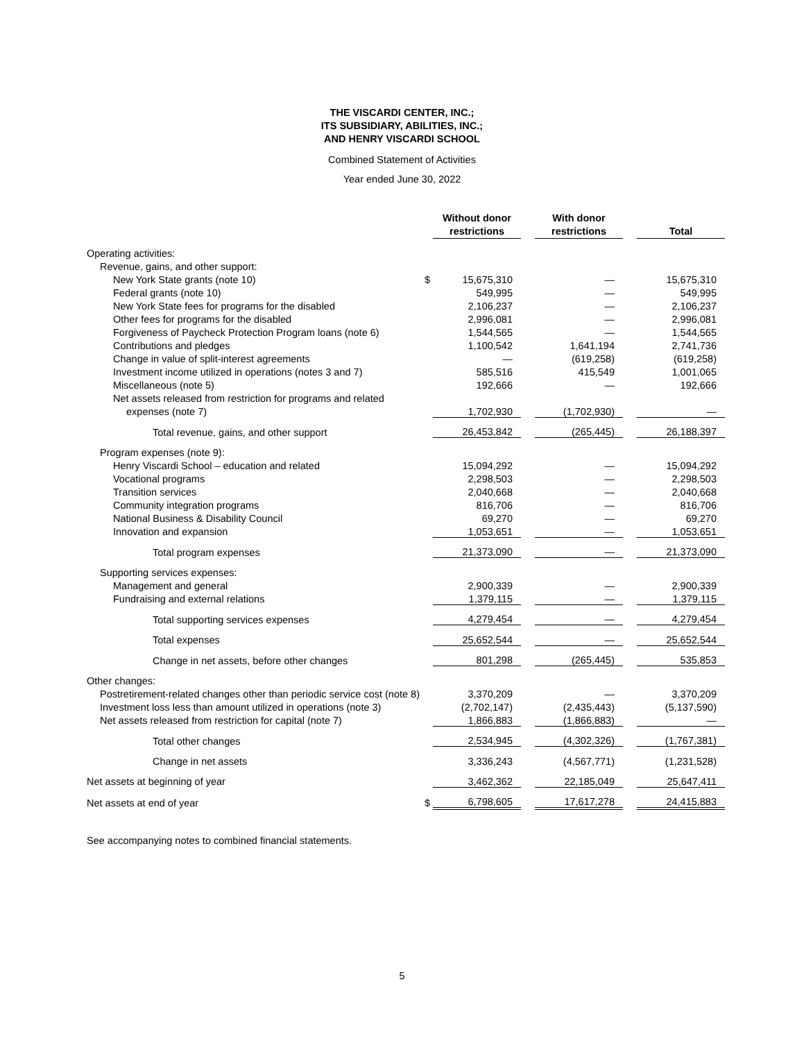THE VISCARDI CENTER, INC.;
ITS SUBSIDIARY, ABILITIES, INC.;
AND HENRY VISCARDI SCHOOL
Combined Statement of Activities
Year ended June 30, 2022
| | | Without donor restrictions | | With donor restrictions | | Total |
| --- | --- | --- | --- | --- | --- | --- |
| Operating activities: | | | | | | |
| Revenue, gains, and other support: | | | | | | |
| New York State grants (note 10) | $ | 15,675,310 | | — | | 15,675,310 |
| Federal grants (note 10) | | 549,995 | | — | | 549,995 |
| New York State fees for programs for the disabled | | 2,106,237 | | — | | 2,106,237 |
| Other fees for programs for the disabled | | 2,996,081 | | — | | 2,996,081 |
| Forgiveness of Paycheck Protection Program loans (note 6) | | 1,544,565 | | — | | 1,544,565 |
| Contributions and pledges | | 1,100,542 | | 1,641,194 | | 2,741,736 |
| Change in value of split-interest agreements | | — | | (619,258) | | (619,258) |
| Investment income utilized in operations (notes 3 and 7) | | 585,516 | | 415,549 | | 1,001,065 |
| Miscellaneous (note 5) | | 192,666 | | — | | 192,666 |
| Net assets released from restriction for programs and related | | | | | | |
| expenses (note 7) | | 1,702,930 | | (1,702,930) | | — |
| Total revenue, gains, and other support | | 26,453,842 | | (265,445) | | 26,188,397 |
| Program expenses (note 9): | | | | | | |
| Henry Viscardi School – education and related | | 15,094,292 | | — | | 15,094,292 |
| Vocational programs | | 2,298,503 | | — | | 2,298,503 |
| Transition services | | 2,040,668 | | — | | 2,040,668 |
| Community integration programs | | 816,706 | | — | | 816,706 |
| National Business & Disability Council | | 69,270 | | — | | 69,270 |
| Innovation and expansion | | 1,053,651 | | — | | 1,053,651 |
| Total program expenses | | 21,373,090 | | — | | 21,373,090 |
| Supporting services expenses: | | | | | | |
| Management and general | | 2,900,339 | | — | | 2,900,339 |
| Fundraising and external relations | | 1,379,115 | | — | | 1,379,115 |
| Total supporting services expenses | | 4,279,454 | | — | | 4,279,454 |
| Total expenses | | 25,652,544 | | — | | 25,652,544 |
| Change in net assets, before other changes | | 801,298 | | (265,445) | | 535,853 |
| Other changes: | | | | | | |
| Postretirement-related changes other than periodic service cost (note 8) | | 3,370,209 | | — | | 3,370,209 |
| Investment loss less than amount utilized in operations (note 3) | | (2,702,147) | | (2,435,443) | | (5,137,590) |
| Net assets released from restriction for capital (note 7) | | 1,866,883 | | (1,866,883) | | — |
| Total other changes | | 2,534,945 | | (4,302,326) | | (1,767,381) |
| Change in net assets | | 3,336,243 | | (4,567,771) | | (1,231,528) |
| Net assets at beginning of year | | 3,462,362 | | 22,185,049 | | 25,647,411 |
| Net assets at end of year | $ | 6,798,605 | | 17,617,278 | | 24,415,883 |
See accompanying notes to combined financial statements.
5